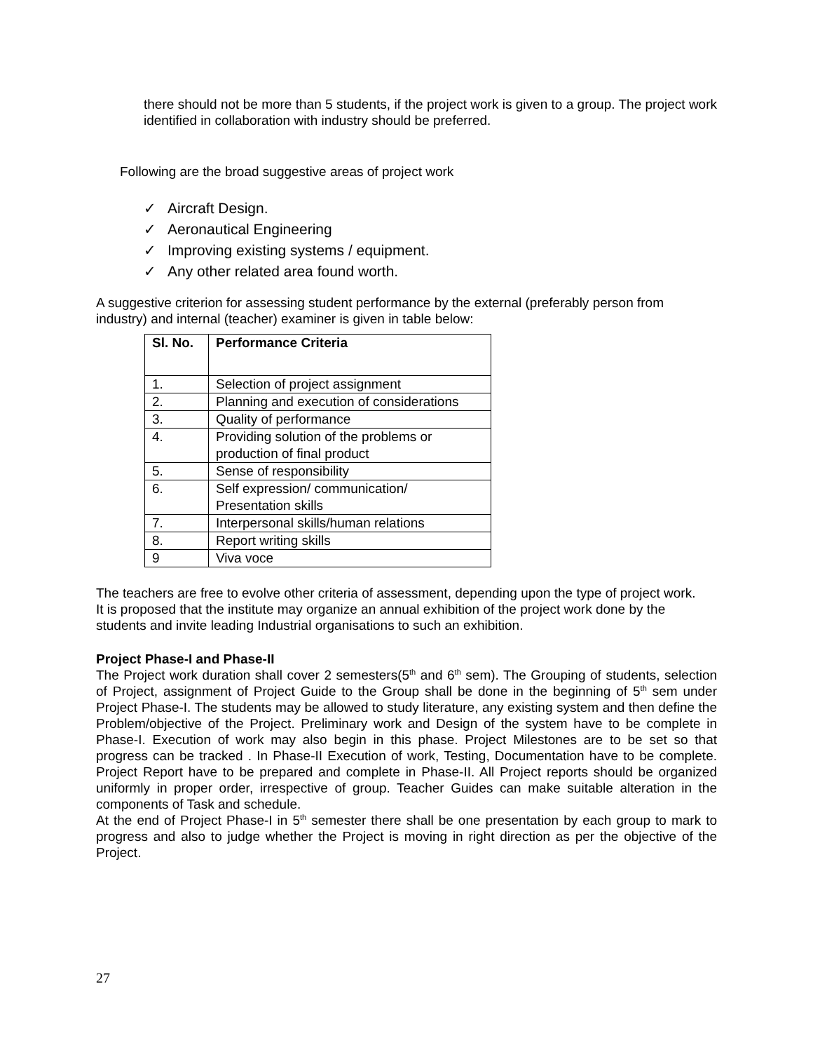there should not be more than 5 students, if the project work is given to a group. The project work identified in collaboration with industry should be preferred.
Following are the broad suggestive areas of project work
✓ Aircraft Design.
✓ Aeronautical Engineering
✓ Improving existing systems / equipment.
✓ Any other related area found worth.
A suggestive criterion for assessing student performance by the external (preferably person from industry) and internal (teacher) examiner is given in table below:
| Sl. No. | Performance Criteria |
| --- | --- |
| 1. | Selection of project assignment |
| 2. | Planning and execution of considerations |
| 3. | Quality of performance |
| 4. | Providing solution of the problems or production of final product |
| 5. | Sense of responsibility |
| 6. | Self expression/ communication/ Presentation skills |
| 7. | Interpersonal skills/human relations |
| 8. | Report writing skills |
| 9 | Viva voce |
The teachers are free to evolve other criteria of assessment, depending upon the type of project work.
It is proposed that the institute may organize an annual exhibition of the project work done by the students and invite leading Industrial organisations to such an exhibition.
Project Phase-I and Phase-II
The Project work duration shall cover 2 semesters(5<sup>th</sup> and 6<sup>th</sup> sem). The Grouping of students, selection of Project, assignment of Project Guide to the Group shall be done in the beginning of 5<sup>th</sup> sem under Project Phase-I. The students may be allowed to study literature, any existing system and then define the Problem/objective of the Project. Preliminary work and Design of the system have to be complete in Phase-I. Execution of work may also begin in this phase. Project Milestones are to be set so that progress can be tracked . In Phase-II Execution of work, Testing, Documentation have to be complete. Project Report have to be prepared and complete in Phase-II. All Project reports should be organized uniformly in proper order, irrespective of group. Teacher Guides can make suitable alteration in the components of Task and schedule.
At the end of Project Phase-I in 5<sup>th</sup> semester there shall be one presentation by each group to mark to progress and also to judge whether the Project is moving in right direction as per the objective of the Project.
27